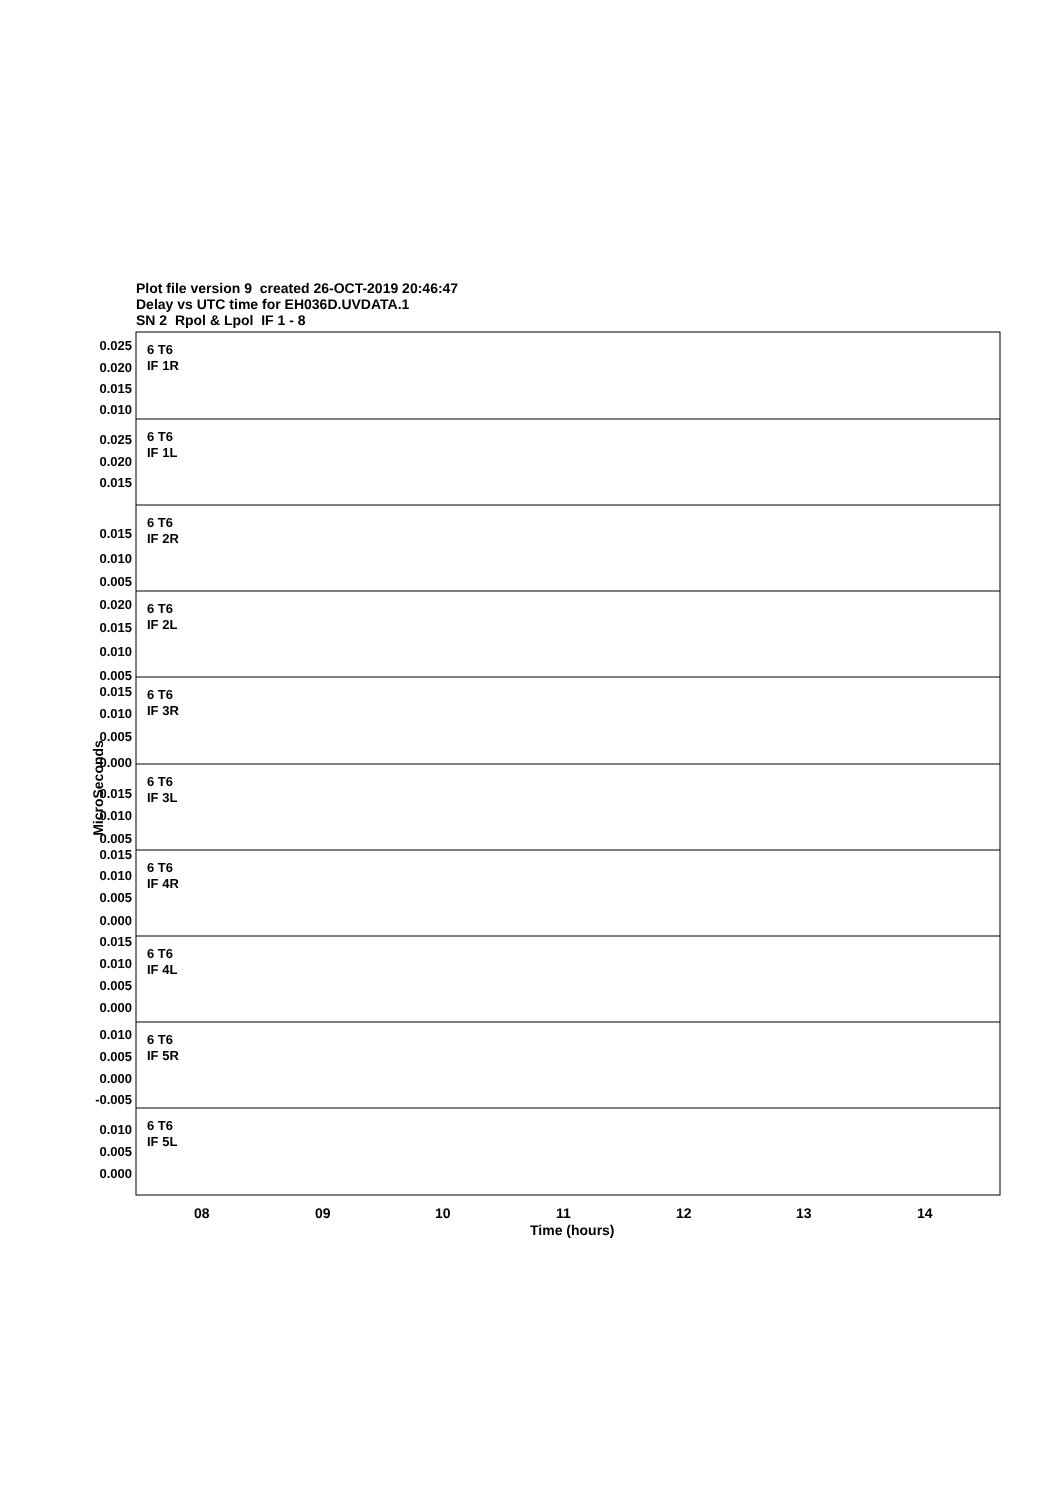Plot file version 9 created 26-OCT-2019 20:46:47
Delay vs UTC time for EH036D.UVDATA.1
SN 2 Rpol & Lpol IF 1 - 8
6 T6
IF 1R
6 T6
IF 1L
6 T6
IF 2R
6 T6
IF 2L
6 T6
IF 3R
6 T6
IF 3L
6 T6
IF 4R
6 T6
IF 4L
6 T6
IF 5R
6 T6
IF 5L
0.025
0.020
0.015
0.010
0.025
0.020
0.015
0.015
0.010
0.005
0.020
0.015
0.010
0.005
0.015
0.010
0.005
0.000
0.015
0.010
0.005
0.015
0.010
0.005
0.000
0.015
0.010
0.005
0.000
0.010
0.005
0.000
-0.005
0.010
0.005
0.000
MicroSeconds
08 09 10 11 12 13 14
Time (hours)